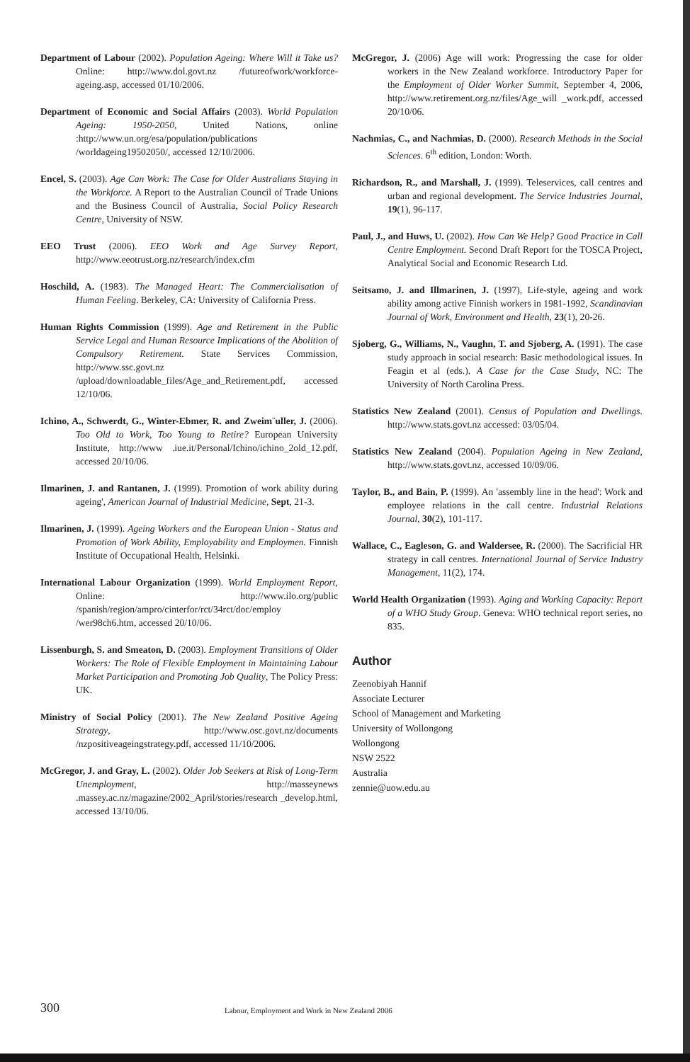Department of Labour (2002). Population Ageing: Where Will it Take us? Online: http://www.dol.govt.nz /futureofwork/workforce-ageing.asp, accessed 01/10/2006.
Department of Economic and Social Affairs (2003). World Population Ageing: 1950-2050, United Nations, online :http://www.un.org/esa/population/publications /worldageing19502050/, accessed 12/10/2006.
Encel, S. (2003). Age Can Work: The Case for Older Australians Staying in the Workforce. A Report to the Australian Council of Trade Unions and the Business Council of Australia, Social Policy Research Centre, University of NSW.
EEO Trust (2006). EEO Work and Age Survey Report, http://www.eeotrust.org.nz/research/index.cfm
Hoschild, A. (1983). The Managed Heart: The Commercialisation of Human Feeling. Berkeley, CA: University of California Press.
Human Rights Commission (1999). Age and Retirement in the Public Service Legal and Human Resource Implications of the Abolition of Compulsory Retirement. State Services Commission, http://www.ssc.govt.nz /upload/downloadable_files/Age_and_Retirement.pdf, accessed 12/10/06.
Ichino, A., Schwerdt, G., Winter-Ebmer, R. and Zweim¨uller, J. (2006). Too Old to Work, Too Young to Retire? European University Institute, http://www .iue.it/Personal/Ichino/ichino_2old_12.pdf, accessed 20/10/06.
Ilmarinen, J. and Rantanen, J. (1999). Promotion of work ability during ageing', American Journal of Industrial Medicine, Sept, 21-3.
Ilmarinen, J. (1999). Ageing Workers and the European Union - Status and Promotion of Work Ability, Employability and Employmen. Finnish Institute of Occupational Health, Helsinki.
International Labour Organization (1999). World Employment Report, Online: http://www.ilo.org/public /spanish/region/ampro/cinterfor/rct/34rct/doc/employ /wer98ch6.htm, accessed 20/10/06.
Lissenburgh, S. and Smeaton, D. (2003). Employment Transitions of Older Workers: The Role of Flexible Employment in Maintaining Labour Market Participation and Promoting Job Quality, The Policy Press: UK.
Ministry of Social Policy (2001). The New Zealand Positive Ageing Strategy, http://www.osc.govt.nz/documents /nzpositiveageingstrategy.pdf, accessed 11/10/2006.
McGregor, J. and Gray, L. (2002). Older Job Seekers at Risk of Long-Term Unemployment, http://masseynews .massey.ac.nz/magazine/2002_April/stories/research _develop.html, accessed 13/10/06.
McGregor, J. (2006) Age will work: Progressing the case for older workers in the New Zealand workforce. Introductory Paper for the Employment of Older Worker Summit, September 4, 2006, http://www.retirement.org.nz/files/Age_will _work.pdf, accessed 20/10/06.
Nachmias, C., and Nachmias, D. (2000). Research Methods in the Social Sciences. 6<sup>th</sup> edition, London: Worth.
Richardson, R., and Marshall, J. (1999). Teleservices, call centres and urban and regional development. The Service Industries Journal, 19(1), 96-117.
Paul, J., and Huws, U. (2002). How Can We Help? Good Practice in Call Centre Employment. Second Draft Report for the TOSCA Project, Analytical Social and Economic Research Ltd.
Seitsamo, J. and Illmarinen, J. (1997), Life-style, ageing and work ability among active Finnish workers in 1981-1992, Scandinavian Journal of Work, Environment and Health, 23(1), 20-26.
Sjoberg, G., Williams, N., Vaughn, T. and Sjoberg, A. (1991). The case study approach in social research: Basic methodological issues. In Feagin et al (eds.). A Case for the Case Study, NC: The University of North Carolina Press.
Statistics New Zealand (2001). Census of Population and Dwellings. http://www.stats.govt.nz accessed: 03/05/04.
Statistics New Zealand (2004). Population Ageing in New Zealand, http://www.stats.govt.nz, accessed 10/09/06.
Taylor, B., and Bain, P. (1999). An 'assembly line in the head': Work and employee relations in the call centre. Industrial Relations Journal, 30(2), 101-117.
Wallace, C., Eagleson, G. and Waldersee, R. (2000). The Sacrificial HR strategy in call centres. International Journal of Service Industry Management, 11(2), 174.
World Health Organization (1993). Aging and Working Capacity: Report of a WHO Study Group. Geneva: WHO technical report series, no 835.
Author
Zeenobiyah Hannif
Associate Lecturer
School of Management and Marketing
University of Wollongong
Wollongong
NSW 2522
Australia
zennie@uow.edu.au
300 Labour, Employment and Work in New Zealand 2006